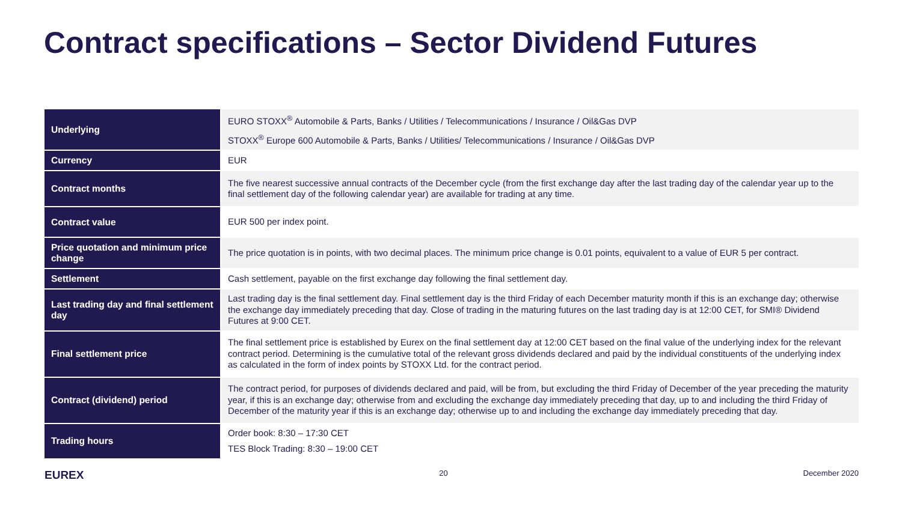Contract specifications – Sector Dividend Futures
| Underlying | EURO STOXX<sup>®</sup> Automobile & Parts, Banks / Utilities / Telecommunications / Insurance / Oil&Gas DVP STOXX<sup>®</sup> Europe 600 Automobile & Parts, Banks / Utilities/ Telecommunications / Insurance / Oil&Gas DVP |
| Currency | EUR |
| Contract months | The five nearest successive annual contracts of the December cycle (from the first exchange day after the last trading day of the calendar year up to the final settlement day of the following calendar year) are available for trading at any time. |
| Contract value | EUR 500 per index point. |
| Price quotation and minimum price change | The price quotation is in points, with two decimal places. The minimum price change is 0.01 points, equivalent to a value of EUR 5 per contract. |
| Settlement | Cash settlement, payable on the first exchange day following the final settlement day. |
| Last trading day and final settlement day | Last trading day is the final settlement day. Final settlement day is the third Friday of each December maturity month if this is an exchange day; otherwise the exchange day immediately preceding that day. Close of trading in the maturing futures on the last trading day is at 12:00 CET, for SMI® Dividend Futures at 9:00 CET. |
| Final settlement price | The final settlement price is established by Eurex on the final settlement day at 12:00 CET based on the final value of the underlying index for the relevant contract period. Determining is the cumulative total of the relevant gross dividends declared and paid by the individual constituents of the underlying index as calculated in the form of index points by STOXX Ltd. for the contract period. |
| Contract (dividend) period | The contract period, for purposes of dividends declared and paid, will be from, but excluding the third Friday of December of the year preceding the maturity year, if this is an exchange day; otherwise from and excluding the exchange day immediately preceding that day, up to and including the third Friday of December of the maturity year if this is an exchange day; otherwise up to and including the exchange day immediately preceding that day. |
| Trading hours | Order book: 8:30 – 17:30 CET TES Block Trading: 8:30 – 19:00 CET |
EUREX 20 December 2020